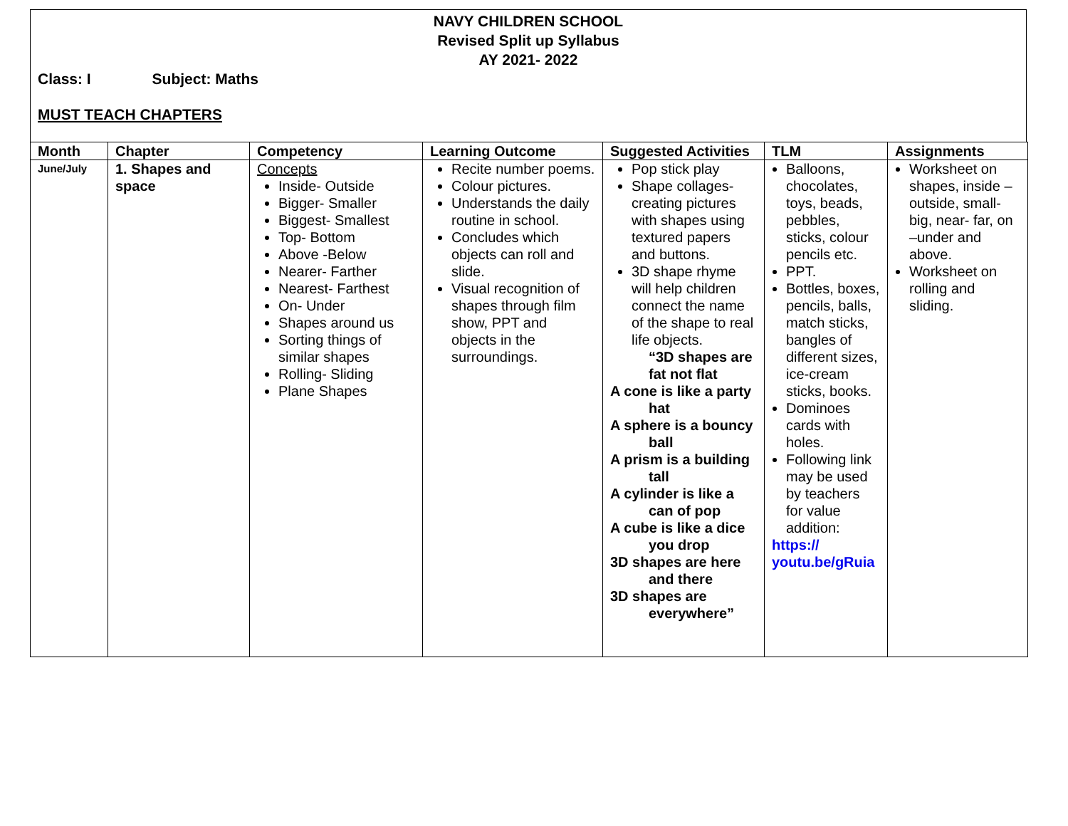NAVY CHILDREN SCHOOL
Revised Split up Syllabus
AY 2021- 2022
Class: I Subject: Maths
MUST TEACH CHAPTERS
| Month | Chapter | Competency | Learning Outcome | Suggested Activities | TLM | Assignments |
| --- | --- | --- | --- | --- | --- | --- |
| June/July | 1. Shapes and space | Concepts Inside- Outside Bigger- Smaller Biggest- Smallest Top- Bottom Above -Below Nearer- Farther Nearest- Farthest On- Under Shapes around us Sorting things of similar shapes Rolling- Sliding Plane Shapes | Recite number poems. Colour pictures. Understands the daily routine in school. Concludes which objects can roll and slide. Visual recognition of shapes through film show, PPT and objects in the surroundings. | Pop stick play Shape collages- creating pictures with shapes using textured papers and buttons. 3D shape rhyme will help children connect the name of the shape to real life objects. “3D shapes are fat not flat A cone is like a party hat A sphere is a bouncy ball A prism is a building tall A cylinder is like a can of pop A cube is like a dice you drop 3D shapes are here and there 3D shapes are everywhere” | Balloons, chocolates, toys, beads, pebbles, sticks, colour pencils etc. PPT. Bottles, boxes, pencils, balls, match sticks, bangles of different sizes, ice-cream sticks, books. Dominoes cards with holes. Following link may be used by teachers for value addition: https:// youtu.be/gRuia | Worksheet on shapes, inside – outside, small-big, near- far, on –under and above. Worksheet on rolling and sliding. |